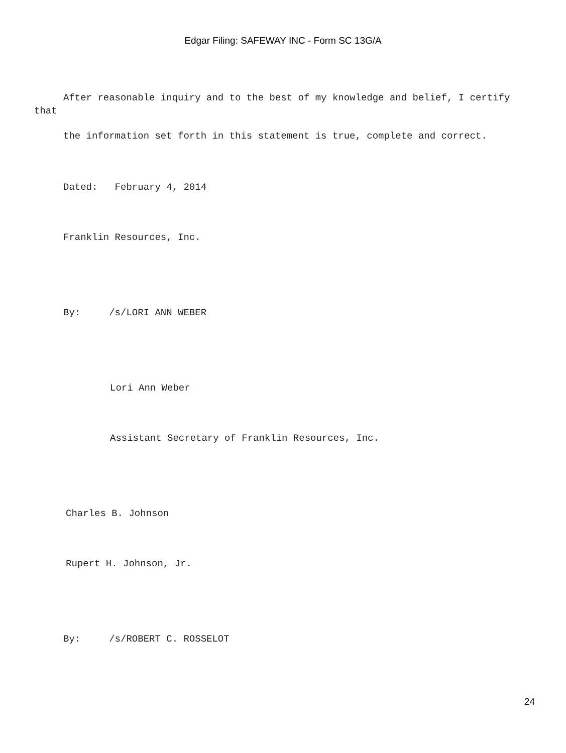Edgar Filing: SAFEWAY INC - Form SC 13G/A
After reasonable inquiry and to the best of my knowledge and belief, I certify that
the information set forth in this statement is true, complete and correct.
Dated: February 4, 2014
Franklin Resources, Inc.
By: /s/LORI ANN WEBER
Lori Ann Weber
Assistant Secretary of Franklin Resources, Inc.
Charles B. Johnson
Rupert H. Johnson, Jr.
By: /s/ROBERT C. ROSSELOT
24